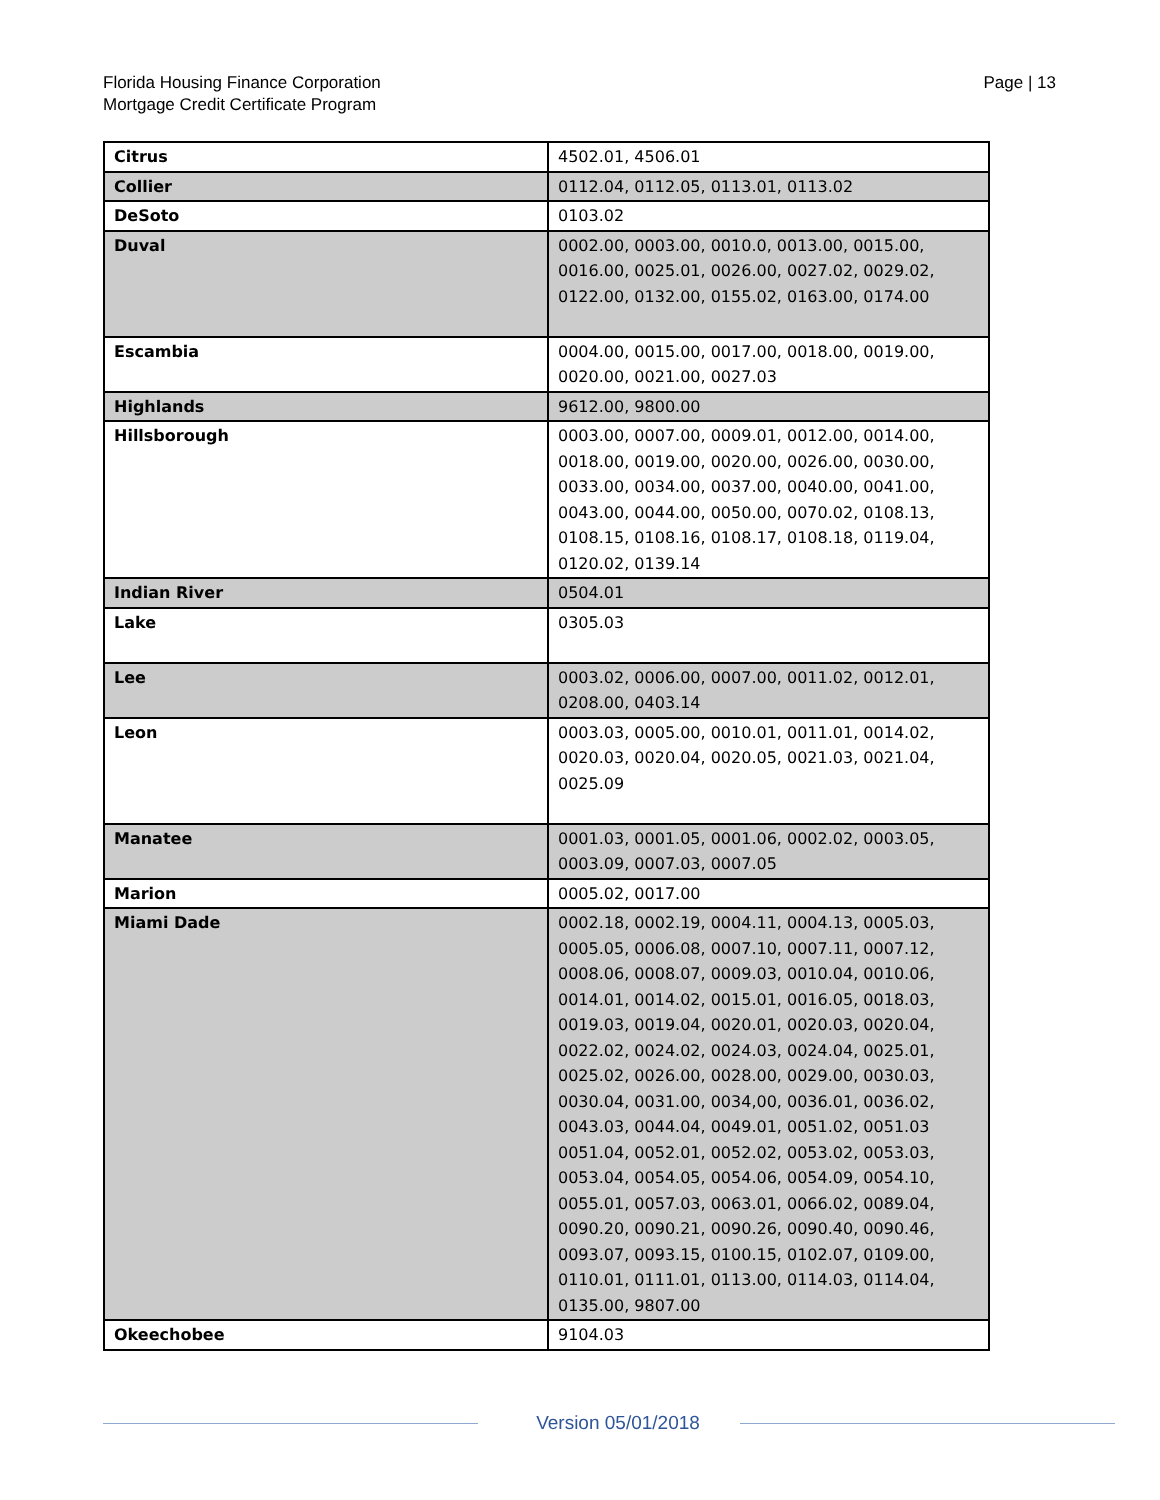Florida Housing Finance Corporation
Mortgage Credit Certificate Program
Page | 13
| Citrus | 4502.01, 4506.01 |
| Collier | 0112.04, 0112.05, 0113.01, 0113.02 |
| DeSoto | 0103.02 |
| Duval | 0002.00, 0003.00, 0010.0, 0013.00, 0015.00, 0016.00, 0025.01, 0026.00, 0027.02, 0029.02, 0122.00, 0132.00, 0155.02, 0163.00, 0174.00 |
| Escambia | 0004.00, 0015.00, 0017.00, 0018.00, 0019.00, 0020.00, 0021.00, 0027.03 |
| Highlands | 9612.00, 9800.00 |
| Hillsborough | 0003.00, 0007.00, 0009.01, 0012.00, 0014.00, 0018.00, 0019.00, 0020.00, 0026.00, 0030.00, 0033.00, 0034.00, 0037.00, 0040.00, 0041.00, 0043.00, 0044.00, 0050.00, 0070.02, 0108.13, 0108.15, 0108.16, 0108.17, 0108.18, 0119.04, 0120.02, 0139.14 |
| Indian River | 0504.01 |
| Lake | 0305.03 |
| Lee | 0003.02, 0006.00, 0007.00, 0011.02, 0012.01, 0208.00, 0403.14 |
| Leon | 0003.03, 0005.00, 0010.01, 0011.01, 0014.02, 0020.03, 0020.04, 0020.05, 0021.03, 0021.04, 0025.09 |
| Manatee | 0001.03, 0001.05, 0001.06, 0002.02, 0003.05, 0003.09, 0007.03, 0007.05 |
| Marion | 0005.02, 0017.00 |
| Miami Dade | 0002.18, 0002.19, 0004.11, 0004.13, 0005.03, 0005.05, 0006.08, 0007.10, 0007.11, 0007.12, 0008.06, 0008.07, 0009.03, 0010.04, 0010.06, 0014.01, 0014.02, 0015.01, 0016.05, 0018.03, 0019.03, 0019.04, 0020.01, 0020.03, 0020.04, 0022.02, 0024.02, 0024.03, 0024.04, 0025.01, 0025.02, 0026.00, 0028.00, 0029.00, 0030.03, 0030.04, 0031.00, 0034,00, 0036.01, 0036.02, 0043.03, 0044.04, 0049.01, 0051.02, 0051.03 0051.04, 0052.01, 0052.02, 0053.02, 0053.03, 0053.04, 0054.05, 0054.06, 0054.09, 0054.10, 0055.01, 0057.03, 0063.01, 0066.02, 0089.04, 0090.20, 0090.21, 0090.26, 0090.40, 0090.46, 0093.07, 0093.15, 0100.15, 0102.07, 0109.00, 0110.01, 0111.01, 0113.00, 0114.03, 0114.04, 0135.00, 9807.00 |
| Okeechobee | 9104.03 |
Version 05/01/2018